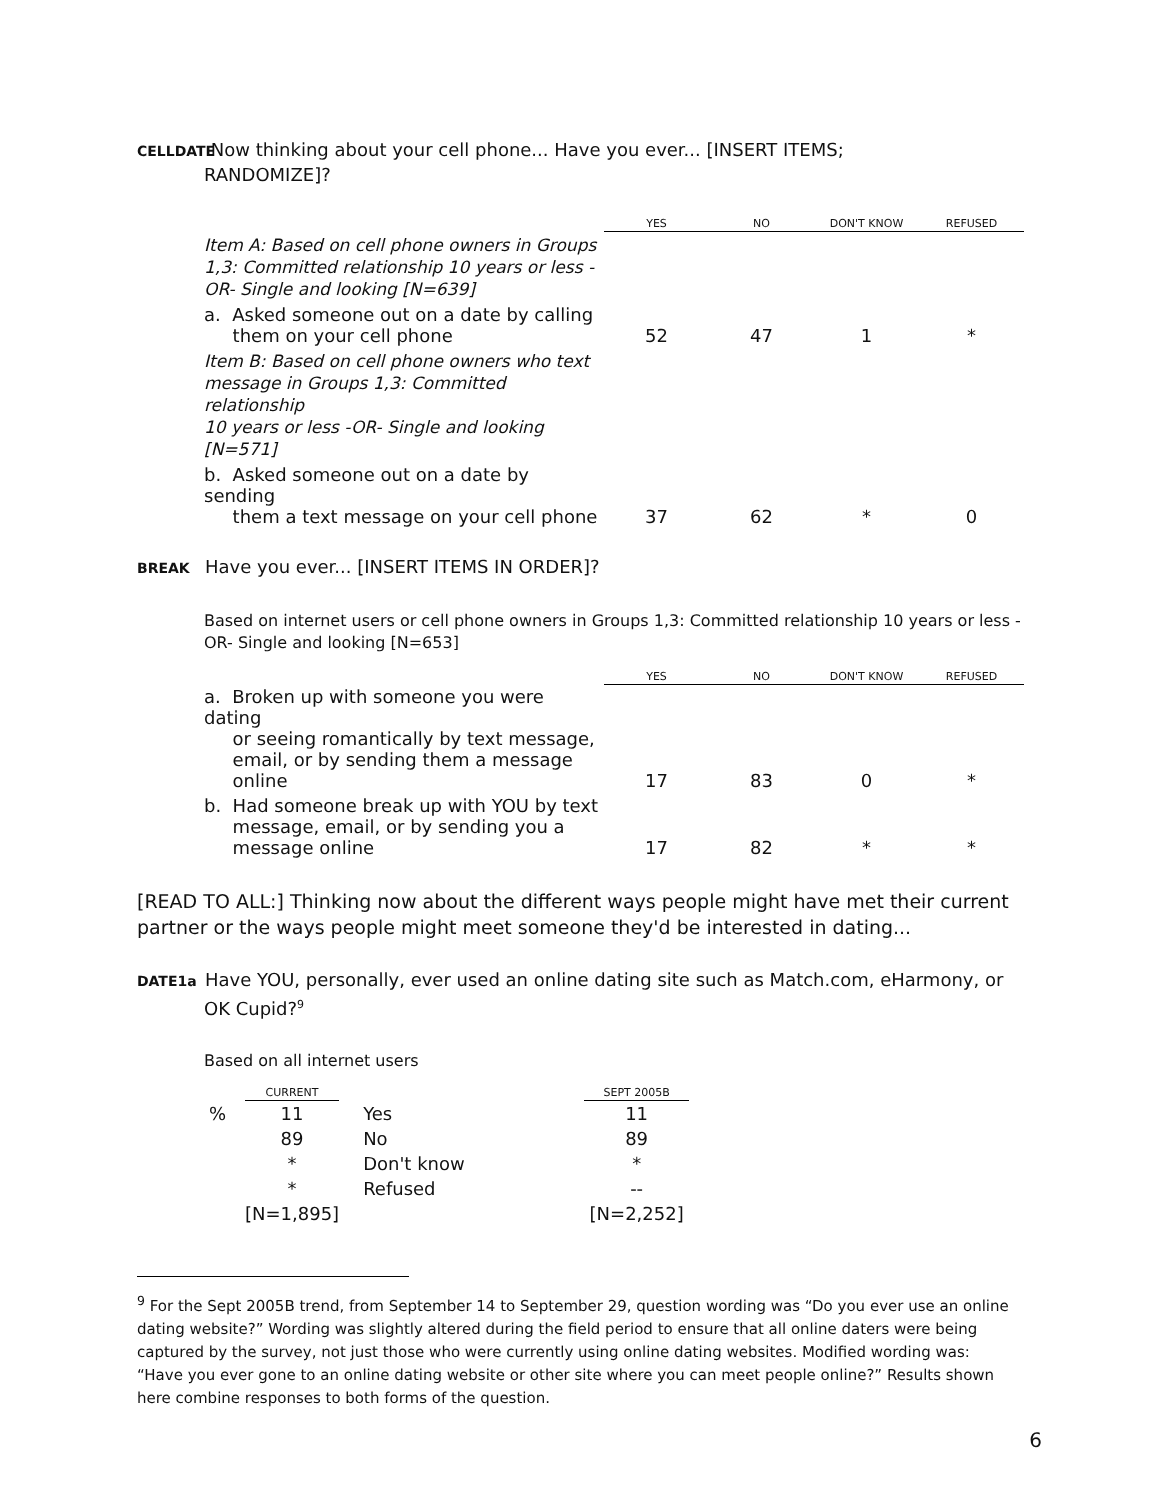CELLDATE Now thinking about your cell phone... Have you ever... [INSERT ITEMS;
RANDOMIZE]?
| | YES | NO | DON'T KNOW | REFUSED |
| --- | --- | --- | --- | --- |
| Item A: Based on cell phone owners in Groups 1,3: Committed relationship 10 years or less - OR- Single and looking [N=639] | | | | |
| a. Asked someone out on a date by calling them on your cell phone | 52 | 47 | 1 | * |
| Item B: Based on cell phone owners who text message in Groups 1,3: Committed relationship 10 years or less -OR- Single and looking [N=571] | | | | |
| b. Asked someone out on a date by sending them a text message on your cell phone | 37 | 62 | * | 0 |
BREAK Have you ever... [INSERT ITEMS IN ORDER]?
Based on internet users or cell phone owners in Groups 1,3: Committed relationship 10 years or less -
OR- Single and looking [N=653]
| | YES | NO | DON'T KNOW | REFUSED |
| --- | --- | --- | --- | --- |
| a. Broken up with someone you were dating or seeing romantically by text message, email, or by sending them a message online | 17 | 83 | 0 | * |
| b. Had someone break up with YOU by text message, email, or by sending you a message online | 17 | 82 | * | * |
[READ TO ALL:] Thinking now about the different ways people might have met their current partner or the ways people might meet someone they'd be interested in dating...
DATE1a Have YOU, personally, ever used an online dating site such as Match.com, eHarmony, or
OK Cupid?<sup>9</sup>
Based on all internet users
| | CURRENT | | | SEPT 2005B |
| --- | --- | --- | --- | --- |
| % | 11 | Yes | | 11 |
| | 89 | No | | 89 |
| | * | Don't know | | * |
| | * | Refused | | -- |
| | [N=1,895] | | | [N=2,252] |
<sup>9</sup> For the Sept 2005B trend, from September 14 to September 29, question wording was “Do you ever use an online dating website?” Wording was slightly altered during the field period to ensure that all online daters were being captured by the survey, not just those who were currently using online dating websites. Modified wording was: “Have you ever gone to an online dating website or other site where you can meet people online?” Results shown here combine responses to both forms of the question.
6